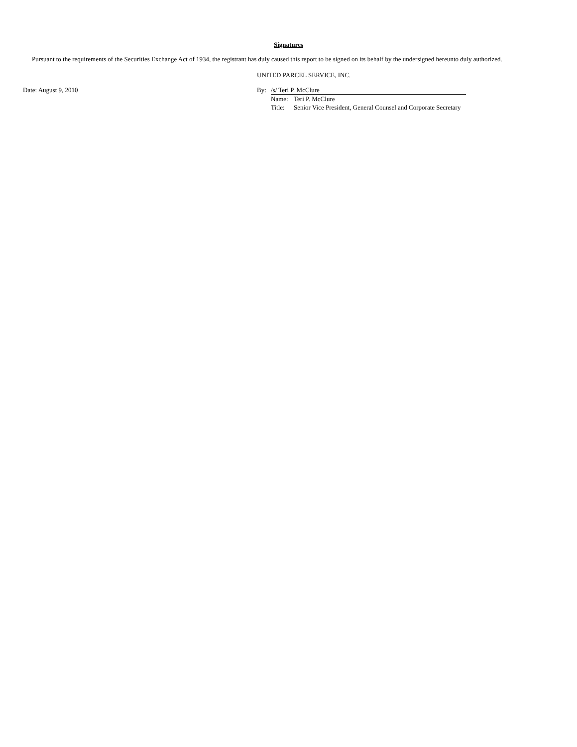Signatures
Pursuant to the requirements of the Securities Exchange Act of 1934, the registrant has duly caused this report to be signed on its behalf by the undersigned hereunto duly authorized.
Date: August 9, 2010
UNITED PARCEL SERVICE, INC.
| By: | /s/ Teri P. McClure | |
| | Name: | Teri P. McClure |
| | Title: | Senior Vice President, General Counsel and Corporate Secretary |